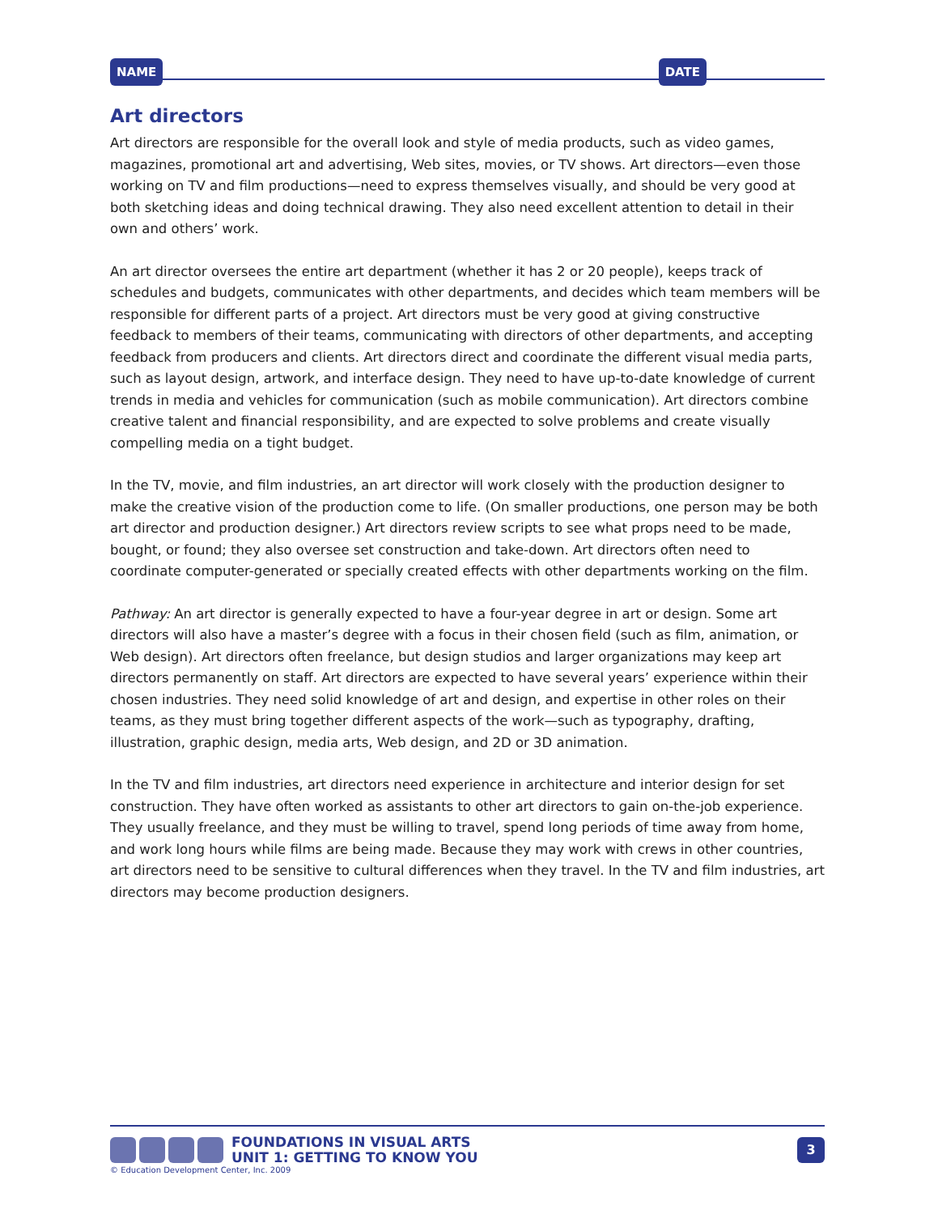NAME DATE
Art directors
Art directors are responsible for the overall look and style of media products, such as video games, magazines, promotional art and advertising, Web sites, movies, or TV shows. Art directors—even those working on TV and film productions—need to express themselves visually, and should be very good at both sketching ideas and doing technical drawing. They also need excellent attention to detail in their own and others’ work.
An art director oversees the entire art department (whether it has 2 or 20 people), keeps track of schedules and budgets, communicates with other departments, and decides which team members will be responsible for different parts of a project. Art directors must be very good at giving constructive feedback to members of their teams, communicating with directors of other departments, and accepting feedback from producers and clients. Art directors direct and coordinate the different visual media parts, such as layout design, artwork, and interface design. They need to have up-to-date knowledge of current trends in media and vehicles for communication (such as mobile communication). Art directors combine creative talent and financial responsibility, and are expected to solve problems and create visually compelling media on a tight budget.
In the TV, movie, and film industries, an art director will work closely with the production designer to make the creative vision of the production come to life. (On smaller productions, one person may be both art director and production designer.) Art directors review scripts to see what props need to be made, bought, or found; they also oversee set construction and take-down. Art directors often need to coordinate computer-generated or specially created effects with other departments working on the film.
Pathway: An art director is generally expected to have a four-year degree in art or design. Some art directors will also have a master’s degree with a focus in their chosen field (such as film, animation, or Web design). Art directors often freelance, but design studios and larger organizations may keep art directors permanently on staff. Art directors are expected to have several years’ experience within their chosen industries. They need solid knowledge of art and design, and expertise in other roles on their teams, as they must bring together different aspects of the work—such as typography, drafting, illustration, graphic design, media arts, Web design, and 2D or 3D animation.
In the TV and film industries, art directors need experience in architecture and interior design for set construction. They have often worked as assistants to other art directors to gain on-the-job experience. They usually freelance, and they must be willing to travel, spend long periods of time away from home, and work long hours while films are being made. Because they may work with crews in other countries, art directors need to be sensitive to cultural differences when they travel. In the TV and film industries, art directors may become production designers.
FOUNDATIONS IN VISUAL ARTS
UNIT 1: GETTING TO KNOW YOU
3
© Education Development Center, Inc. 2009